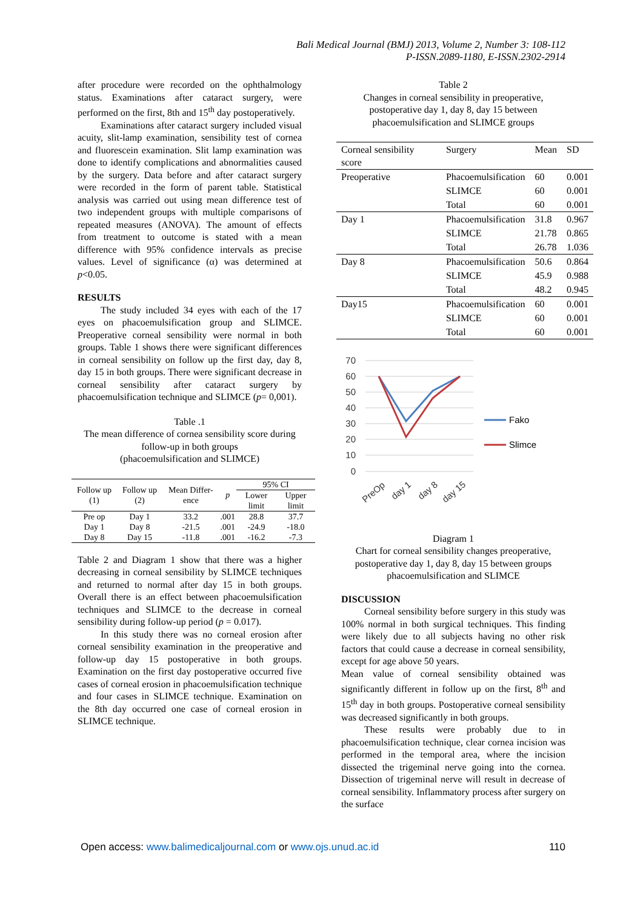Bali Medical Journal (BMJ) 2013, Volume 2, Number 3: 108-112
P-ISSN.2089-1180, E-ISSN.2302-2914
after procedure were recorded on the ophthalmology status. Examinations after cataract surgery, were performed on the first, 8th and 15<sup>th</sup> day postoperatively.
Examinations after cataract surgery included visual acuity, slit-lamp examination, sensibility test of cornea and fluorescein examination. Slit lamp examination was done to identify complications and abnormalities caused by the surgery. Data before and after cataract surgery were recorded in the form of parent table. Statistical analysis was carried out using mean difference test of two independent groups with multiple comparisons of repeated measures (ANOVA). The amount of effects from treatment to outcome is stated with a mean difference with 95% confidence intervals as precise values. Level of significance (α) was determined at p<0.05.
RESULTS
The study included 34 eyes with each of the 17 eyes on phacoemulsification group and SLIMCE. Preoperative corneal sensibility were normal in both groups. Table 1 shows there were significant differences in corneal sensibility on follow up the first day, day 8, day 15 in both groups. There were significant decrease in corneal sensibility after cataract surgery by phacoemulsification technique and SLIMCE (p= 0,001).
Table .1
The mean difference of cornea sensibility score during follow-up in both groups
(phacoemulsification and SLIMCE)
| Follow up (1) | Follow up (2) | Mean Differ-ence | p | 95% CI | |
| --- | --- | --- | --- | --- | --- |
| | | | | Lower limit | Upper limit |
| Pre op | Day 1 | 33.2 | .001 | 28.8 | 37.7 |
| Day 1 | Day 8 | -21.5 | .001 | -24.9 | -18.0 |
| Day 8 | Day 15 | -11.8 | .001 | -16.2 | -7.3 |
Table 2 and Diagram 1 show that there was a higher decreasing in corneal sensibility by SLIMCE techniques and returned to normal after day 15 in both groups. Overall there is an effect between phacoemulsification techniques and SLIMCE to the decrease in corneal sensibility during follow-up period (p = 0.017).
In this study there was no corneal erosion after corneal sensibility examination in the preoperative and follow-up day 15 postoperative in both groups. Examination on the first day postoperative occurred five cases of corneal erosion in phacoemulsification technique and four cases in SLIMCE technique. Examination on the 8th day occurred one case of corneal erosion in SLIMCE technique.
Table 2
Changes in corneal sensibility in preoperative, postoperative day 1, day 8, day 15 between phacoemulsification and SLIMCE groups
| Corneal sensibility score | Surgery | Mean | SD |
| Preoperative | Phacoemulsification | 60 | 0.001 |
| | SLIMCE | 60 | 0.001 |
| | Total | 60 | 0.001 |
| Day 1 | Phacoemulsification | 31.8 | 0.967 |
| | SLIMCE | 21.78 | 0.865 |
| | Total | 26.78 | 1.036 |
| Day 8 | Phacoemulsification | 50.6 | 0.864 |
| | SLIMCE | 45.9 | 0.988 |
| | Total | 48.2 | 0.945 |
| Day15 | Phacoemulsification | 60 | 0.001 |
| | SLIMCE | 60 | 0.001 |
| | Total | 60 | 0.001 |
70
60
50
40
30
20
10
0
PreOp
day 1
day 8
day 15
Fako
Slimce
Diagram 1
Chart for corneal sensibility changes preoperative, postoperative day 1, day 8, day 15 between groups phacoemulsification and SLIMCE
DISCUSSION
Corneal sensibility before surgery in this study was 100% normal in both surgical techniques. This finding were likely due to all subjects having no other risk factors that could cause a decrease in corneal sensibility, except for age above 50 years.
Mean value of corneal sensibility obtained was significantly different in follow up on the first, 8<sup>th</sup> and 15<sup>th</sup> day in both groups. Postoperative corneal sensibility was decreased significantly in both groups.
These results were probably due to in phacoemulsification technique, clear cornea incision was performed in the temporal area, where the incision dissected the trigeminal nerve going into the cornea. Dissection of trigeminal nerve will result in decrease of corneal sensibility. Inflammatory process after surgery on the surface
Open access: www.balimedicaljournal.com or www.ojs.unud.ac.id 110